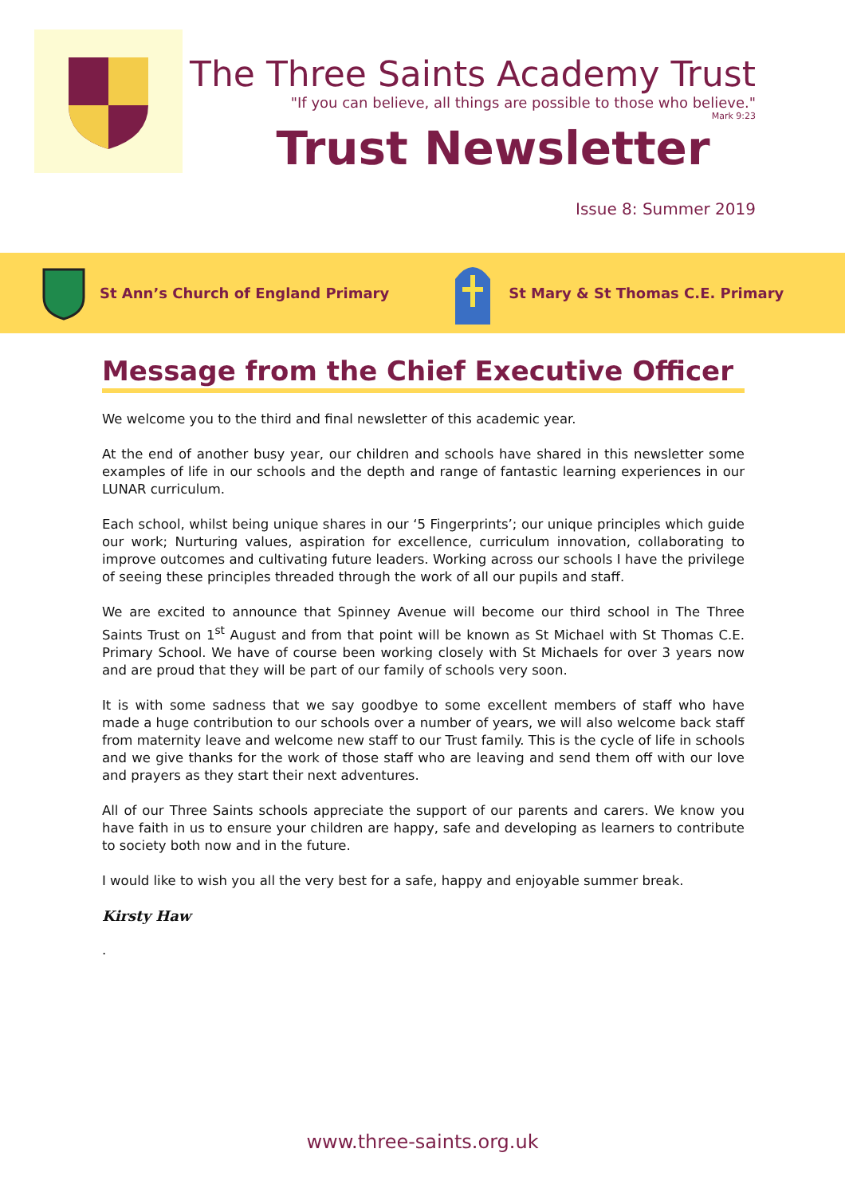The Three Saints Academy Trust
"If you can believe, all things are possible to those who believe."
Mark 9:23
Trust Newsletter
Issue 8: Summer 2019
St Ann’s Church of England Primary St Mary & St Thomas C.E. Primary
Message from the Chief Executive Officer
We welcome you to the third and final newsletter of this academic year.
At the end of another busy year, our children and schools have shared in this newsletter some examples of life in our schools and the depth and range of fantastic learning experiences in our LUNAR curriculum.
Each school, whilst being unique shares in our ‘5 Fingerprints’; our unique principles which guide our work; Nurturing values, aspiration for excellence, curriculum innovation, collaborating to improve outcomes and cultivating future leaders. Working across our schools I have the privilege of seeing these principles threaded through the work of all our pupils and staff.
We are excited to announce that Spinney Avenue will become our third school in The Three Saints Trust on 1<sup>st</sup> August and from that point will be known as St Michael with St Thomas C.E. Primary School. We have of course been working closely with St Michaels for over 3 years now and are proud that they will be part of our family of schools very soon.
It is with some sadness that we say goodbye to some excellent members of staff who have made a huge contribution to our schools over a number of years, we will also welcome back staff from maternity leave and welcome new staff to our Trust family. This is the cycle of life in schools and we give thanks for the work of those staff who are leaving and send them off with our love and prayers as they start their next adventures.
All of our Three Saints schools appreciate the support of our parents and carers. We know you have faith in us to ensure your children are happy, safe and developing as learners to contribute to society both now and in the future.
I would like to wish you all the very best for a safe, happy and enjoyable summer break.
Kirsty Haw
.
www.three-saints.org.uk